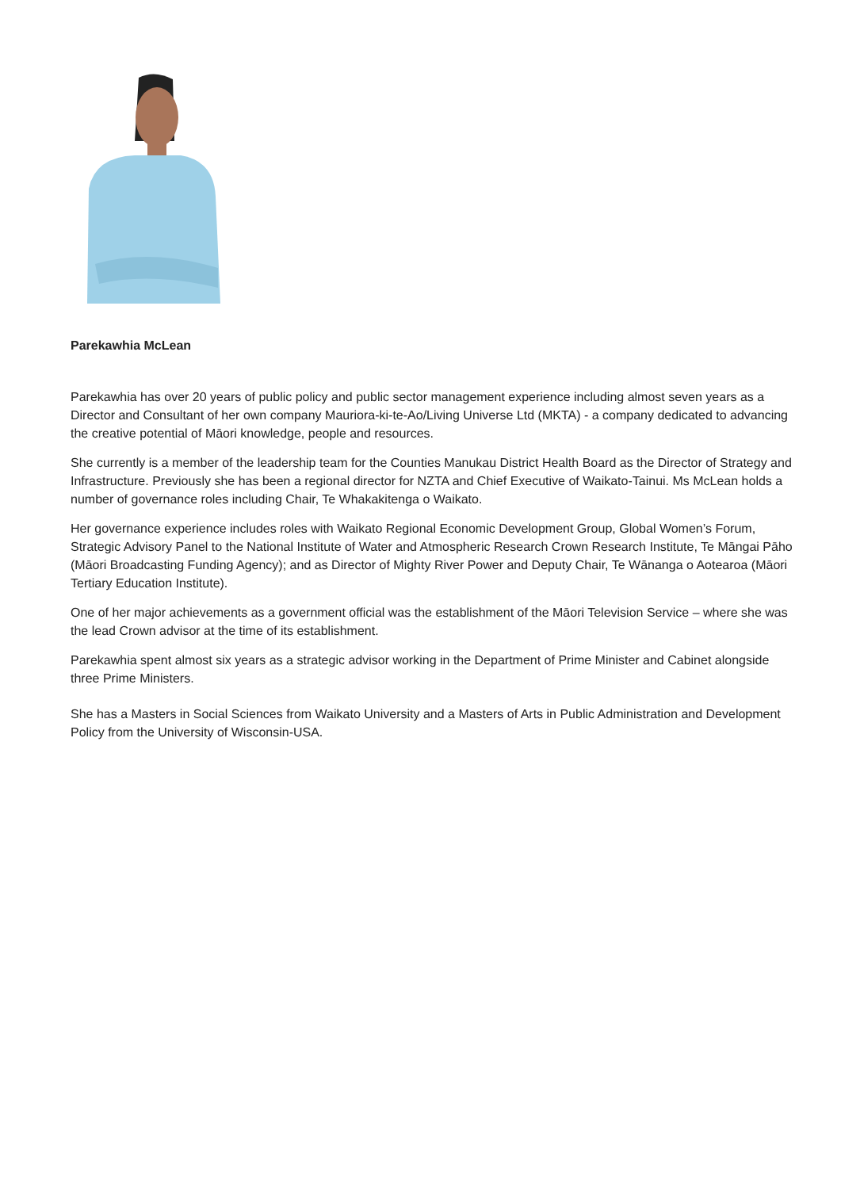Parekawhia McLean
Parekawhia has over 20 years of public policy and public sector management experience including almost seven years as a Director and Consultant of her own company Mauriora-ki-te-Ao/Living Universe Ltd (MKTA) - a company dedicated to advancing the creative potential of Māori knowledge, people and resources.
She currently is a member of the leadership team for the Counties Manukau District Health Board as the Director of Strategy and Infrastructure. Previously she has been a regional director for NZTA and Chief Executive of Waikato-Tainui. Ms McLean holds a number of governance roles including Chair, Te Whakakitenga o Waikato.
Her governance experience includes roles with Waikato Regional Economic Development Group, Global Women’s Forum, Strategic Advisory Panel to the National Institute of Water and Atmospheric Research Crown Research Institute, Te Māngai Pāho (Māori Broadcasting Funding Agency); and as Director of Mighty River Power and Deputy Chair, Te Wānanga o Aotearoa (Māori Tertiary Education Institute).
One of her major achievements as a government official was the establishment of the Māori Television Service – where she was the lead Crown advisor at the time of its establishment.
Parekawhia spent almost six years as a strategic advisor working in the Department of Prime Minister and Cabinet alongside three Prime Ministers.
She has a Masters in Social Sciences from Waikato University and a Masters of Arts in Public Administration and Development Policy from the University of Wisconsin-USA.